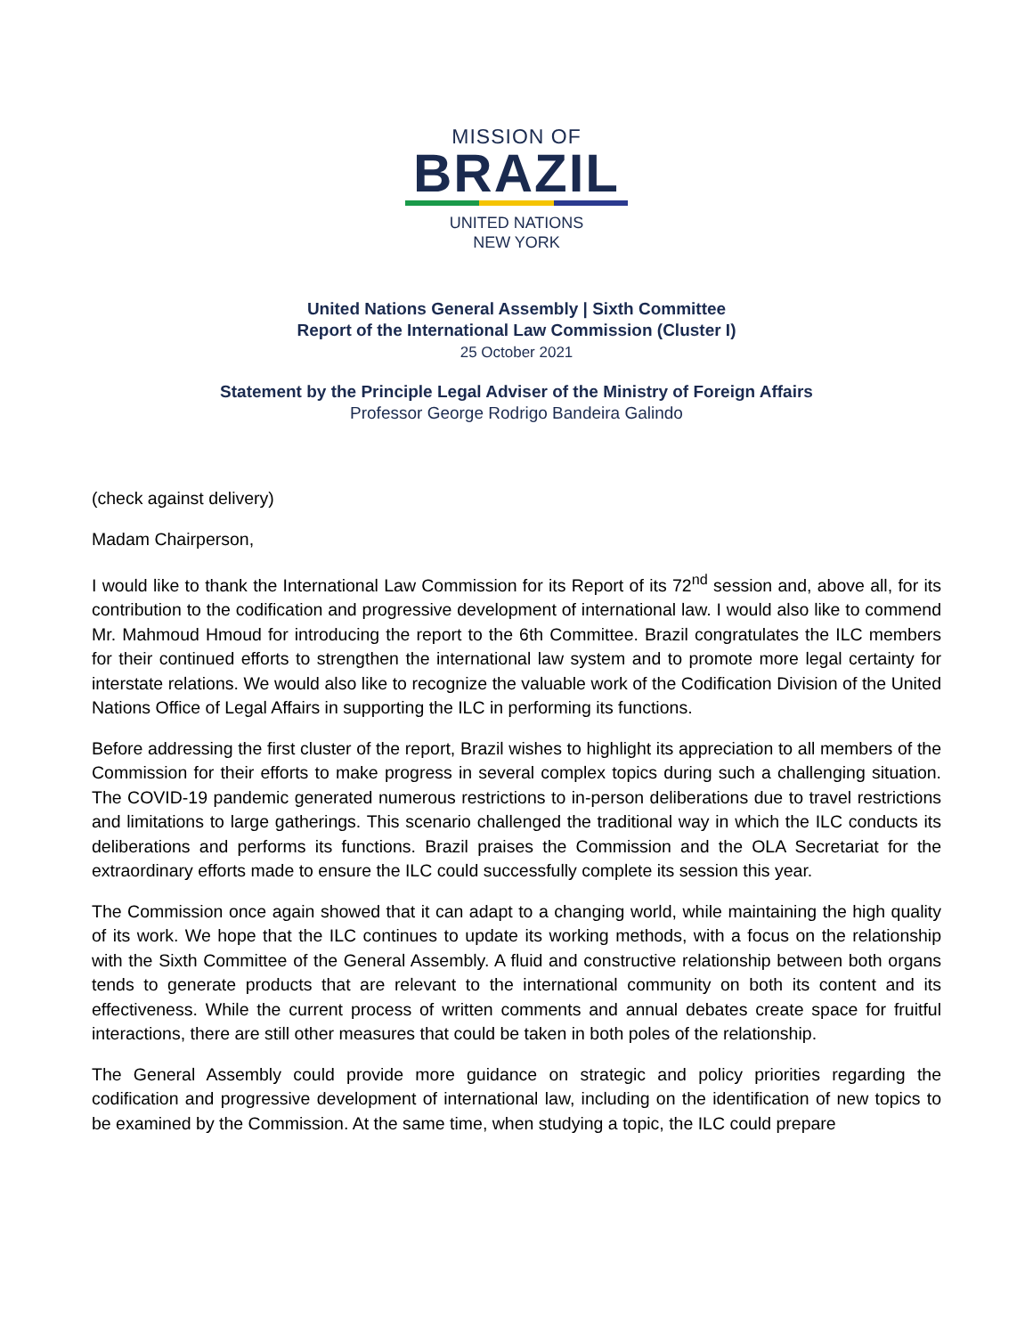MISSION OF
BRAZIL
UNITED NATIONS
NEW YORK
United Nations General Assembly | Sixth Committee
Report of the International Law Commission (Cluster I)
25 October 2021
Statement by the Principle Legal Adviser of the Ministry of Foreign Affairs
Professor George Rodrigo Bandeira Galindo
(check against delivery)
Madam Chairperson,
I would like to thank the International Law Commission for its Report of its 72<sup>nd</sup> session and, above all, for its contribution to the codification and progressive development of international law. I would also like to commend Mr. Mahmoud Hmoud for introducing the report to the 6th Committee. Brazil congratulates the ILC members for their continued efforts to strengthen the international law system and to promote more legal certainty for interstate relations. We would also like to recognize the valuable work of the Codification Division of the United Nations Office of Legal Affairs in supporting the ILC in performing its functions.
Before addressing the first cluster of the report, Brazil wishes to highlight its appreciation to all members of the Commission for their efforts to make progress in several complex topics during such a challenging situation. The COVID-19 pandemic generated numerous restrictions to in-person deliberations due to travel restrictions and limitations to large gatherings. This scenario challenged the traditional way in which the ILC conducts its deliberations and performs its functions. Brazil praises the Commission and the OLA Secretariat for the extraordinary efforts made to ensure the ILC could successfully complete its session this year.
The Commission once again showed that it can adapt to a changing world, while maintaining the high quality of its work. We hope that the ILC continues to update its working methods, with a focus on the relationship with the Sixth Committee of the General Assembly. A fluid and constructive relationship between both organs tends to generate products that are relevant to the international community on both its content and its effectiveness. While the current process of written comments and annual debates create space for fruitful interactions, there are still other measures that could be taken in both poles of the relationship.
The General Assembly could provide more guidance on strategic and policy priorities regarding the codification and progressive development of international law, including on the identification of new topics to be examined by the Commission. At the same time, when studying a topic, the ILC could prepare